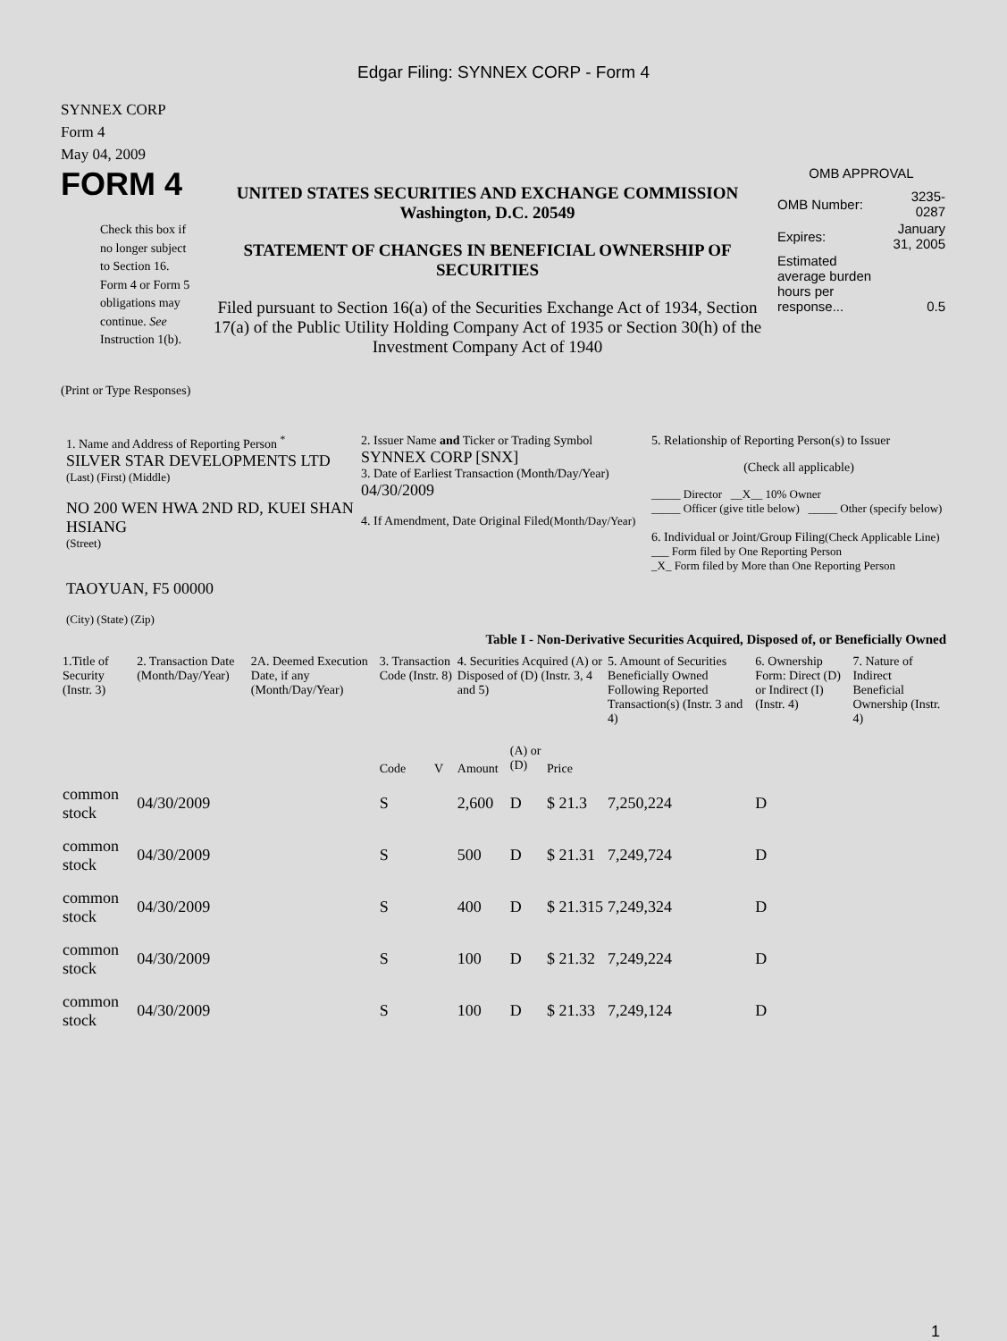Edgar Filing: SYNNEX CORP - Form 4
SYNNEX CORP
Form 4
May 04, 2009
FORM 4
Check this box if no longer subject to Section 16. Form 4 or Form 5 obligations may continue. See Instruction 1(b).
UNITED STATES SECURITIES AND EXCHANGE COMMISSION
Washington, D.C. 20549
STATEMENT OF CHANGES IN BENEFICIAL OWNERSHIP OF SECURITIES
Filed pursuant to Section 16(a) of the Securities Exchange Act of 1934, Section 17(a) of the Public Utility Holding Company Act of 1935 or Section 30(h) of the Investment Company Act of 1940
OMB APPROVAL
| OMB Number: | 3235-0287 |
| Expires: | January 31, 2005 |
| Estimated average burden hours per response... | 0.5 |
(Print or Type Responses)
1. Name and Address of Reporting Person <sup>*</sup>
SILVER STAR DEVELOPMENTS LTD
(Last) (First) (Middle)
NO 200 WEN HWA 2ND RD, KUEI SHAN HSIANG
(Street)
TAOYUAN, F5 00000
(City) (State) (Zip)
2. Issuer Name and Ticker or Trading Symbol
SYNNEX CORP [SNX]
3. Date of Earliest Transaction (Month/Day/Year)
04/30/2009
4. If Amendment, Date Original Filed(Month/Day/Year)
5. Relationship of Reporting Person(s) to Issuer
(Check all applicable)
_____ Director __X__ 10% Owner
_____ Officer (give title below) _____ Other (specify below)
6. Individual or Joint/Group Filing(Check Applicable Line)
___ Form filed by One Reporting Person
_X_ Form filed by More than One Reporting Person
Table I - Non-Derivative Securities Acquired, Disposed of, or Beneficially Owned
| 1.Title of Security (Instr. 3) | 2. Transaction Date (Month/Day/Year) | 2A. Deemed Execution Date, if any (Month/Day/Year) | 3. Transaction Code (Instr. 8) | | 4. Securities Acquired (A) or Disposed of (D) (Instr. 3, 4 and 5) | | | 5. Amount of Securities Beneficially Owned Following Reported Transaction(s) (Instr. 3 and 4) | 6. Ownership Form: Direct (D) or Indirect (I) (Instr. 4) | 7. Nature of Indirect Beneficial Ownership (Instr. 4) |
| --- | --- | --- | --- | --- | --- | --- | --- | --- | --- | --- |
| | | | Code | V | Amount | (A) or (D) | Price | | | |
| common stock | 04/30/2009 | | S | | 2,600 | D | $ 21.3 | 7,250,224 | D | |
| common stock | 04/30/2009 | | S | | 500 | D | $ 21.31 | 7,249,724 | D | |
| common stock | 04/30/2009 | | S | | 400 | D | $ 21.315 | 7,249,324 | D | |
| common stock | 04/30/2009 | | S | | 100 | D | $ 21.32 | 7,249,224 | D | |
| common stock | 04/30/2009 | | S | | 100 | D | $ 21.33 | 7,249,124 | D | |
1